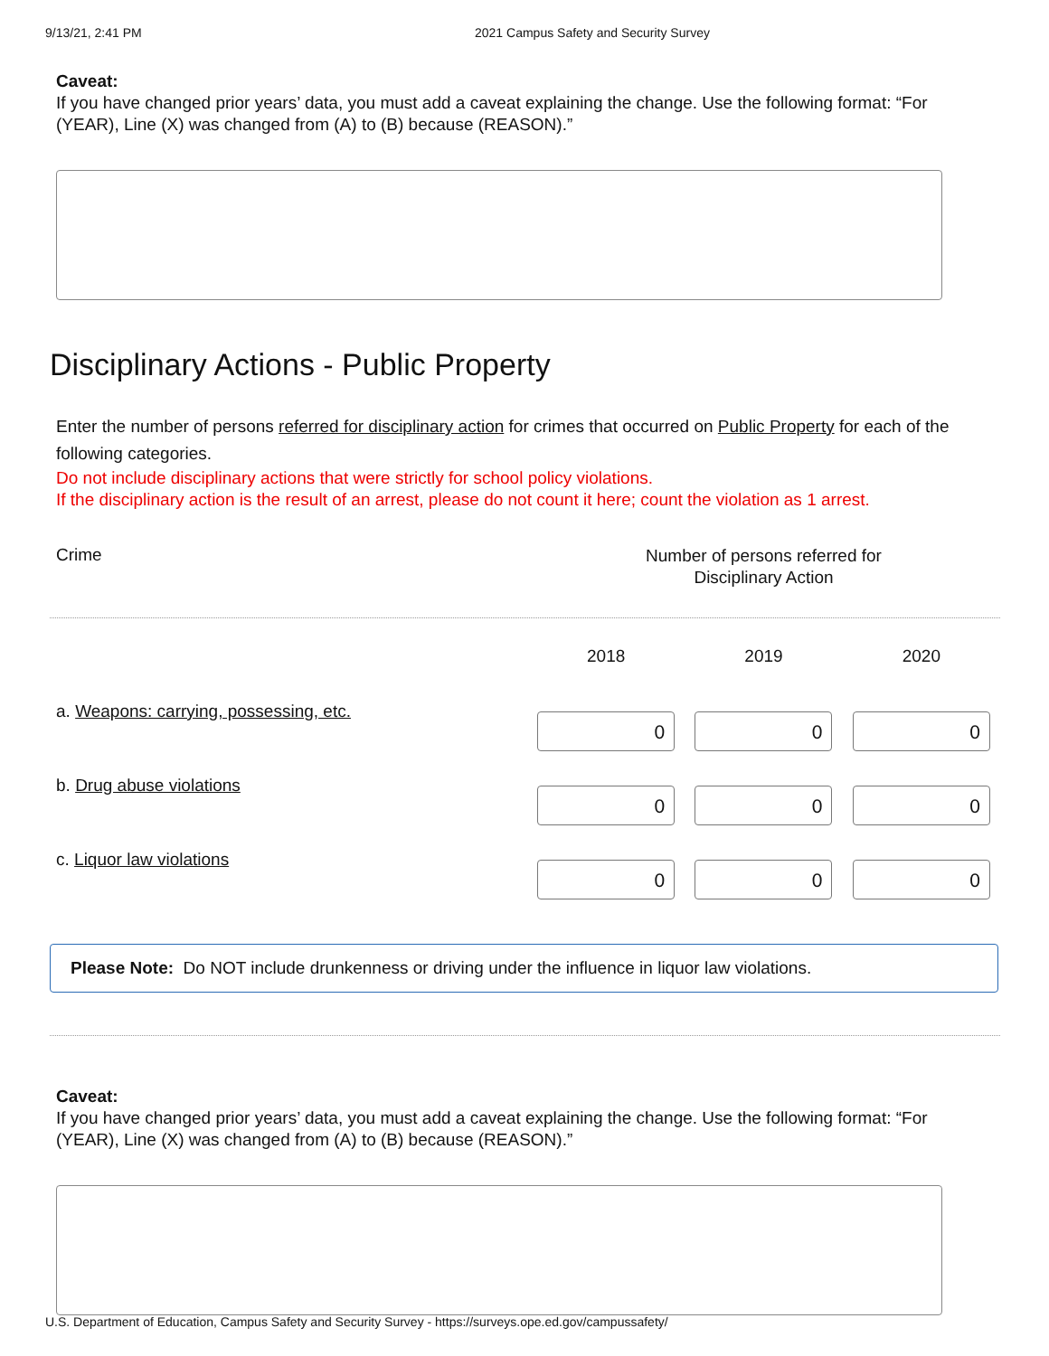9/13/21, 2:41 PM 2021 Campus Safety and Security Survey
Caveat:
If you have changed prior years’ data, you must add a caveat explaining the change. Use the following format: “For (YEAR), Line (X) was changed from (A) to (B) because (REASON).”
Disciplinary Actions - Public Property
Enter the number of persons referred for disciplinary action for crimes that occurred on Public Property for each of the following categories.
Do not include disciplinary actions that were strictly for school policy violations.
If the disciplinary action is the result of an arrest, please do not count it here; count the violation as 1 arrest.
| Crime | Number of persons referred for Disciplinary Action | | |
| | 2018 | 2019 | 2020 |
| a. Weapons: carrying, possessing, etc. | 0 | 0 | 0 |
| b. Drug abuse violations | 0 | 0 | 0 |
| c. Liquor law violations | 0 | 0 | 0 |
Please Note: Do NOT include drunkenness or driving under the influence in liquor law violations.
Caveat:
If you have changed prior years’ data, you must add a caveat explaining the change. Use the following format: “For (YEAR), Line (X) was changed from (A) to (B) because (REASON).”
U.S. Department of Education, Campus Safety and Security Survey - https://surveys.ope.ed.gov/campussafety/